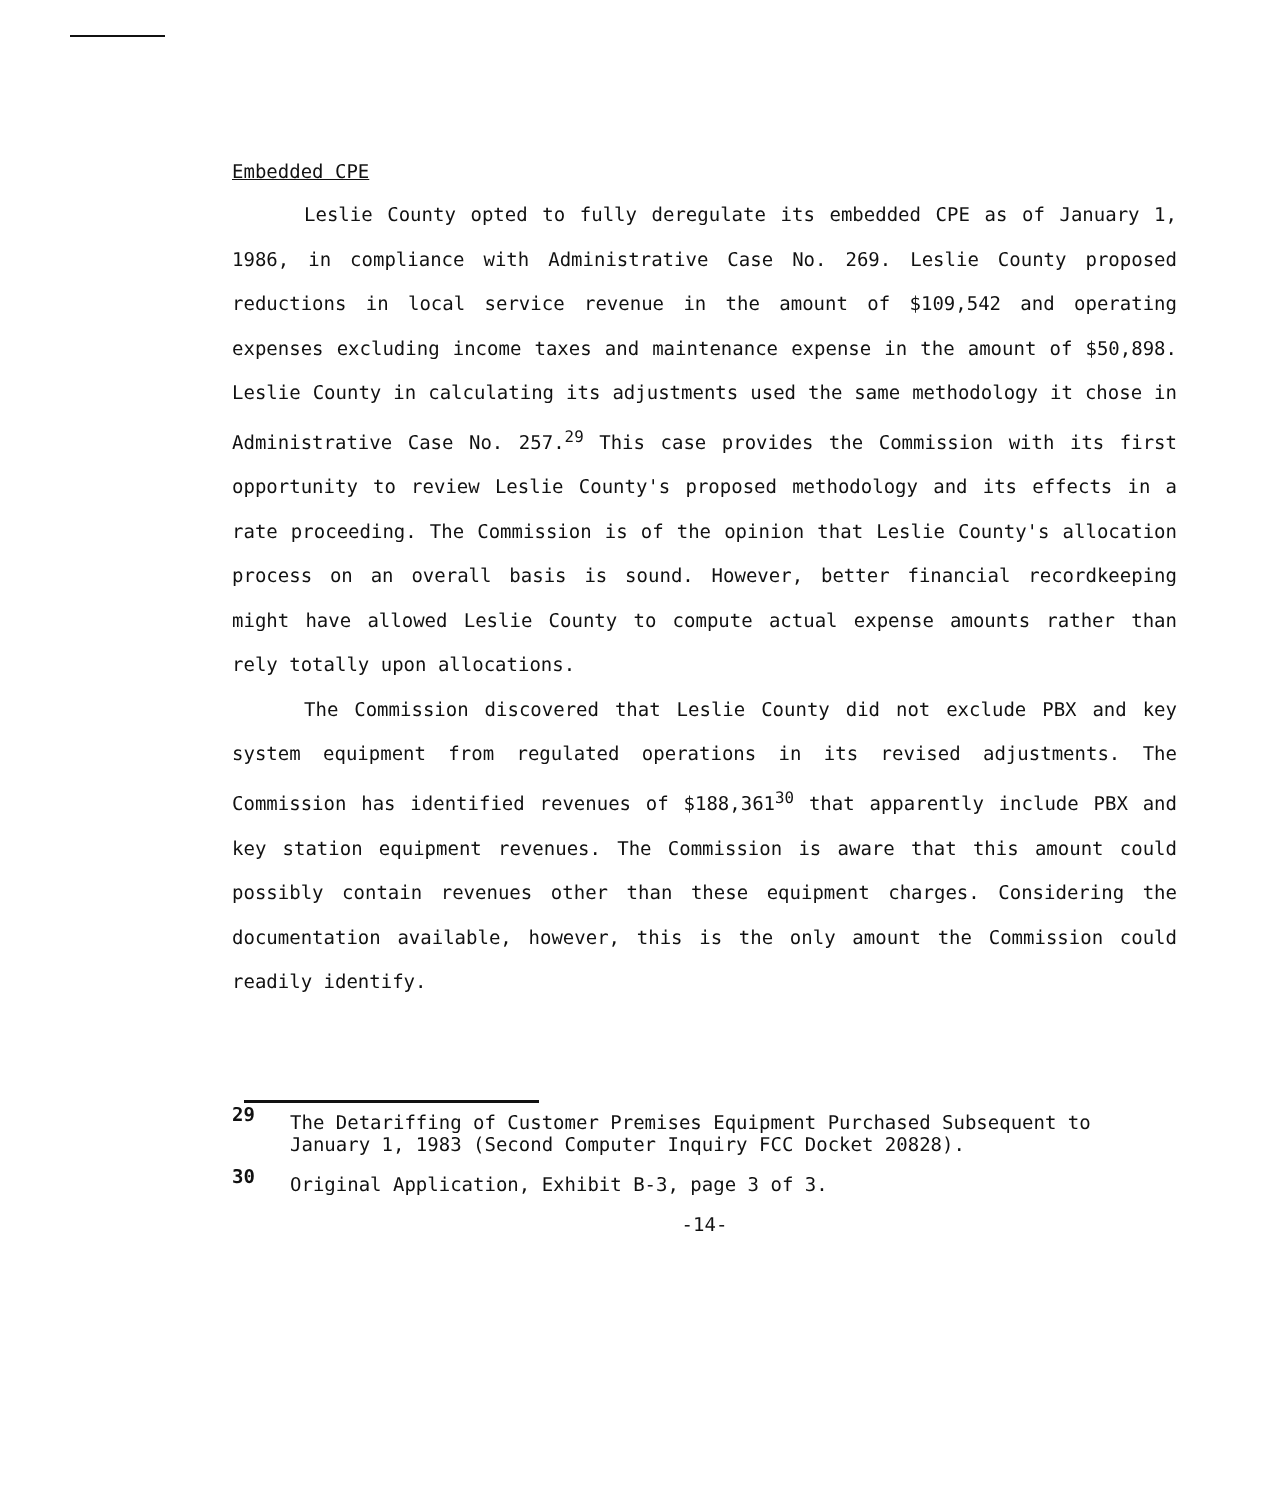Embedded CPE
Leslie County opted to fully deregulate its embedded CPE as of January 1, 1986, in compliance with Administrative Case No. 269. Leslie County proposed reductions in local service revenue in the amount of $109,542 and operating expenses excluding income taxes and maintenance expense in the amount of $50,898. Leslie County in calculating its adjustments used the same methodology it chose in Administrative Case No. 257.<sup>29</sup> This case provides the Commission with its first opportunity to review Leslie County's proposed methodology and its effects in a rate proceeding. The Commission is of the opinion that Leslie County's allocation process on an overall basis is sound. However, better financial recordkeeping might have allowed Leslie County to compute actual expense amounts rather than rely totally upon allocations.
The Commission discovered that Leslie County did not exclude PBX and key system equipment from regulated operations in its revised adjustments. The Commission has identified revenues of $188,361<sup>30</sup> that apparently include PBX and key station equipment revenues. The Commission is aware that this amount could possibly contain revenues other than these equipment charges. Considering the documentation available, however, this is the only amount the Commission could readily identify.
29 The Detariffing of Customer Premises Equipment Purchased Subsequent to January 1, 1983 (Second Computer Inquiry FCC Docket 20828).
30 Original Application, Exhibit B-3, page 3 of 3.
-14-